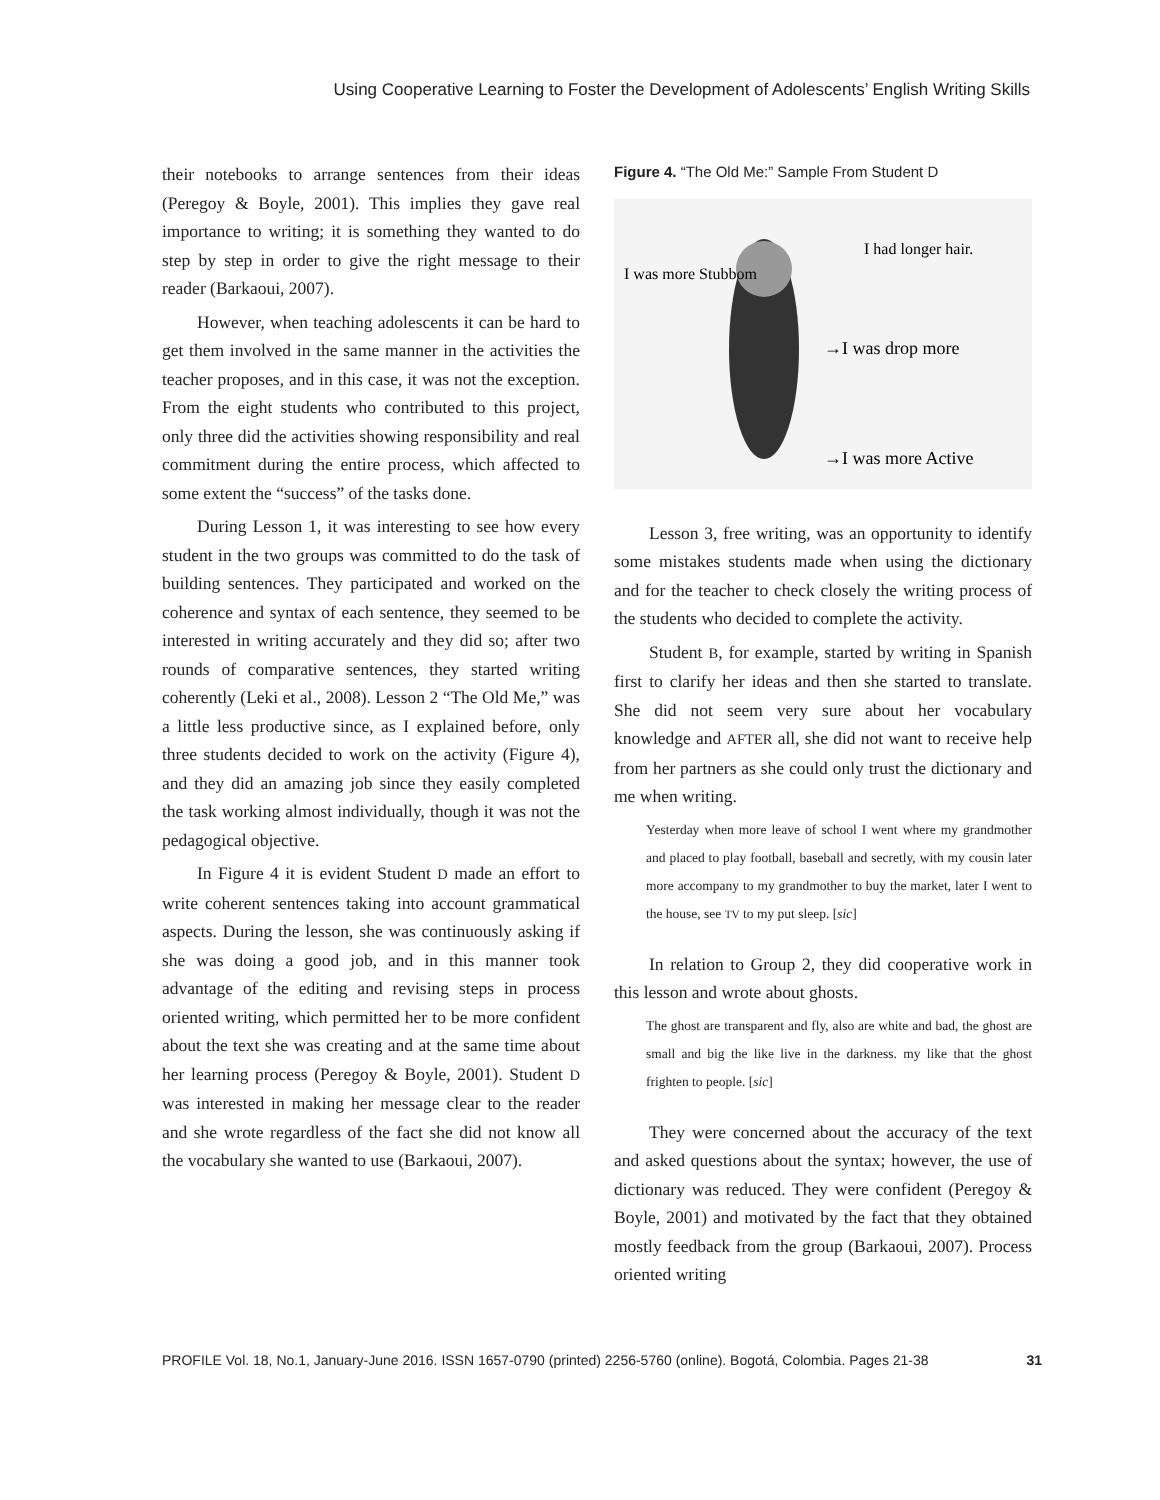Using Cooperative Learning to Foster the Development of Adolescents’ English Writing Skills
their notebooks to arrange sentences from their ideas (Peregoy & Boyle, 2001). This implies they gave real importance to writing; it is something they wanted to do step by step in order to give the right message to their reader (Barkaoui, 2007).
However, when teaching adolescents it can be hard to get them involved in the same manner in the activities the teacher proposes, and in this case, it was not the exception. From the eight students who contributed to this project, only three did the activities showing responsibility and real commitment during the entire process, which affected to some extent the “success” of the tasks done.
During Lesson 1, it was interesting to see how every student in the two groups was committed to do the task of building sentences. They participated and worked on the coherence and syntax of each sentence, they seemed to be interested in writing accurately and they did so; after two rounds of comparative sentences, they started writing coherently (Leki et al., 2008). Lesson 2 “The Old Me,” was a little less productive since, as I explained before, only three students decided to work on the activity (Figure 4), and they did an amazing job since they easily completed the task working almost individually, though it was not the pedagogical objective.
In Figure 4 it is evident Student D made an effort to write coherent sentences taking into account grammatical aspects. During the lesson, she was continuously asking if she was doing a good job, and in this manner took advantage of the editing and revising steps in process oriented writing, which permitted her to be more confident about the text she was creating and at the same time about her learning process (Peregoy & Boyle, 2001). Student D was interested in making her message clear to the reader and she wrote regardless of the fact she did not know all the vocabulary she wanted to use (Barkaoui, 2007).
Figure 4. “The Old Me:” Sample From Student D
I was more Stubbom
I had longer hair.
→I was drop more
→I was more Active
Lesson 3, free writing, was an opportunity to identify some mistakes students made when using the dictionary and for the teacher to check closely the writing process of the students who decided to complete the activity.
Student B, for example, started by writing in Spanish first to clarify her ideas and then she started to translate. She did not seem very sure about her vocabulary knowledge and AFTER all, she did not want to receive help from her partners as she could only trust the dictionary and me when writing.
Yesterday when more leave of school I went where my grandmother and placed to play football, baseball and secretly, with my cousin later more accompany to my grandmother to buy the market, later I went to the house, see TV to my put sleep. [sic]
In relation to Group 2, they did cooperative work in this lesson and wrote about ghosts.
The ghost are transparent and fly, also are white and bad, the ghost are small and big the like live in the darkness. my like that the ghost frighten to people. [sic]
They were concerned about the accuracy of the text and asked questions about the syntax; however, the use of dictionary was reduced. They were confident (Peregoy & Boyle, 2001) and motivated by the fact that they obtained mostly feedback from the group (Barkaoui, 2007). Process oriented writing
PROFILE Vol. 18, No.1, January-June 2016. ISSN 1657-0790 (printed) 2256-5760 (online). Bogotá, Colombia. Pages 21-38 31